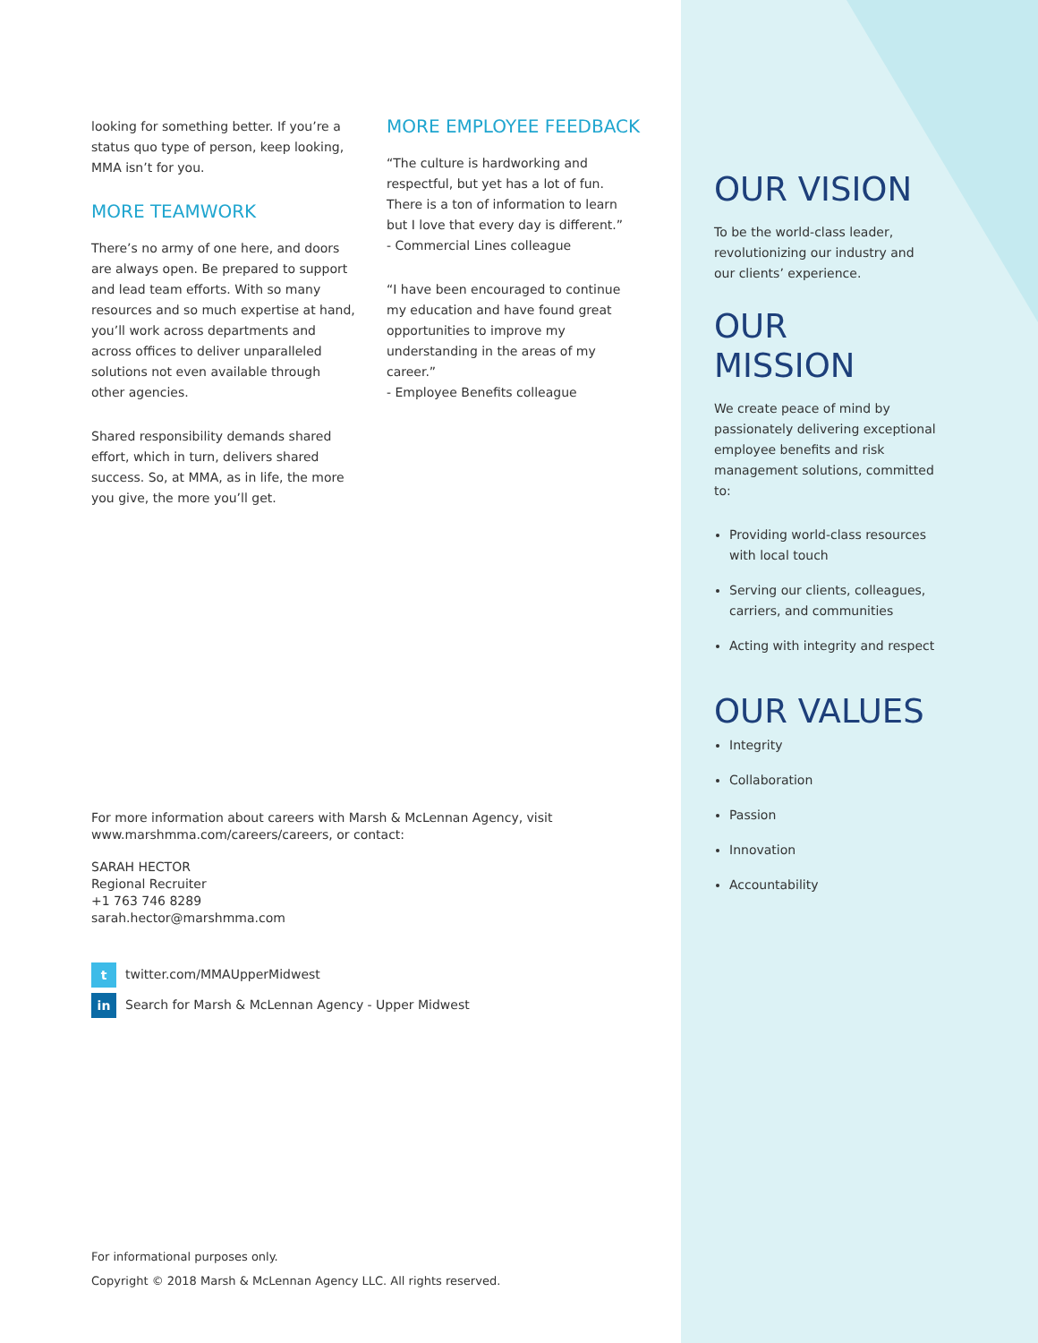looking for something better. If you’re a status quo type of person, keep looking, MMA isn’t for you.
MORE TEAMWORK
There’s no army of one here, and doors are always open. Be prepared to support and lead team efforts. With so many resources and so much expertise at hand, you’ll work across departments and across offices to deliver unparalleled solutions not even available through other agencies.
Shared responsibility demands shared effort, which in turn, delivers shared success. So, at MMA, as in life, the more you give, the more you’ll get.
MORE EMPLOYEE FEEDBACK
“The culture is hardworking and respectful, but yet has a lot of fun. There is a ton of information to learn but I love that every day is different.”
- Commercial Lines colleague
“I have been encouraged to continue my education and have found great opportunities to improve my understanding in the areas of my career.”
- Employee Benefits colleague
OUR VISION
To be the world-class leader, revolutionizing our industry and our clients’ experience.
OUR MISSION
We create peace of mind by passionately delivering exceptional employee benefits and risk management solutions, committed to:
Providing world-class resources with local touch
Serving our clients, colleagues, carriers, and communities
Acting with integrity and respect
OUR VALUES
Integrity
Collaboration
Passion
Innovation
Accountability
For more information about careers with Marsh & McLennan Agency, visit www.marshmma.com/careers/careers, or contact:
SARAH HECTOR
Regional Recruiter
+1 763 746 8289
sarah.hector@marshmma.com
t twitter.com/MMAUpperMidwest
in Search for Marsh & McLennan Agency - Upper Midwest
For informational purposes only.
Copyright © 2018 Marsh & McLennan Agency LLC. All rights reserved.